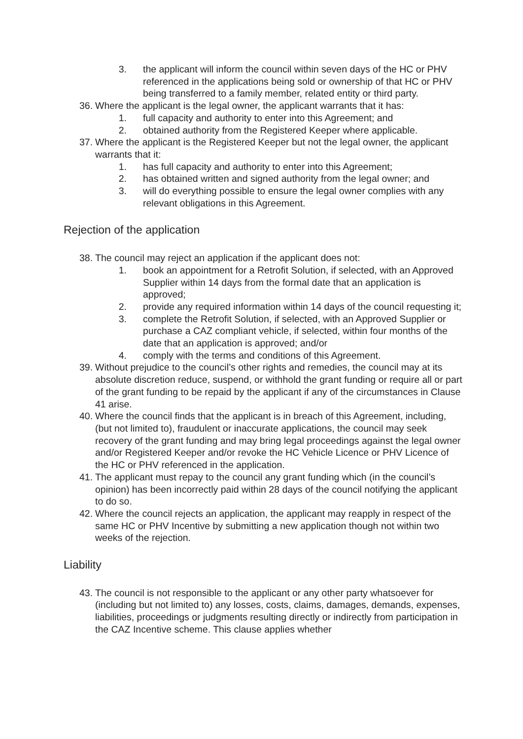3. the applicant will inform the council within seven days of the HC or PHV referenced in the applications being sold or ownership of that HC or PHV being transferred to a family member, related entity or third party.
36. Where the applicant is the legal owner, the applicant warrants that it has:
1. full capacity and authority to enter into this Agreement; and
2. obtained authority from the Registered Keeper where applicable.
37. Where the applicant is the Registered Keeper but not the legal owner, the applicant warrants that it:
1. has full capacity and authority to enter into this Agreement;
2. has obtained written and signed authority from the legal owner; and
3. will do everything possible to ensure the legal owner complies with any relevant obligations in this Agreement.
Rejection of the application
38. The council may reject an application if the applicant does not:
1. book an appointment for a Retrofit Solution, if selected, with an Approved Supplier within 14 days from the formal date that an application is approved;
2. provide any required information within 14 days of the council requesting it;
3. complete the Retrofit Solution, if selected, with an Approved Supplier or purchase a CAZ compliant vehicle, if selected, within four months of the date that an application is approved; and/or
4. comply with the terms and conditions of this Agreement.
39. Without prejudice to the council’s other rights and remedies, the council may at its absolute discretion reduce, suspend, or withhold the grant funding or require all or part of the grant funding to be repaid by the applicant if any of the circumstances in Clause 41 arise.
40. Where the council finds that the applicant is in breach of this Agreement, including, (but not limited to), fraudulent or inaccurate applications, the council may seek recovery of the grant funding and may bring legal proceedings against the legal owner and/or Registered Keeper and/or revoke the HC Vehicle Licence or PHV Licence of the HC or PHV referenced in the application.
41. The applicant must repay to the council any grant funding which (in the council’s opinion) has been incorrectly paid within 28 days of the council notifying the applicant to do so.
42. Where the council rejects an application, the applicant may reapply in respect of the same HC or PHV Incentive by submitting a new application though not within two weeks of the rejection.
Liability
43. The council is not responsible to the applicant or any other party whatsoever for (including but not limited to) any losses, costs, claims, damages, demands, expenses, liabilities, proceedings or judgments resulting directly or indirectly from participation in the CAZ Incentive scheme. This clause applies whether